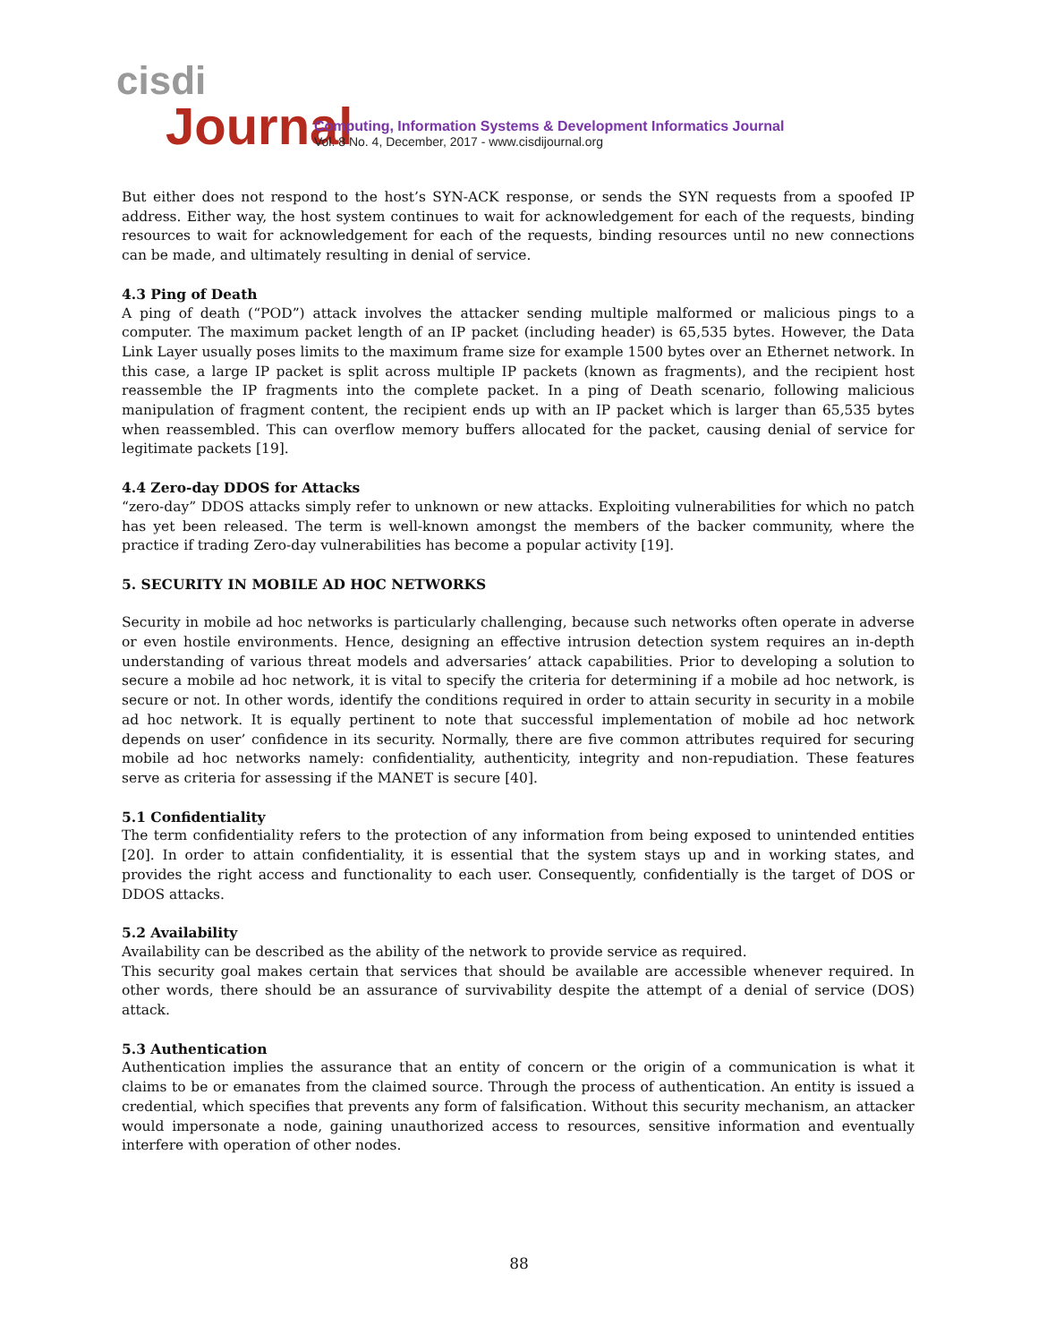cisdi
Journal
Computing, Information Systems & Development Informatics Journal
Vol. 8 No. 4, December, 2017 - www.cisdijournal.org
But either does not respond to the host’s SYN-ACK response, or sends the SYN requests from a spoofed IP address. Either way, the host system continues to wait for acknowledgement for each of the requests, binding resources to wait for acknowledgement for each of the requests, binding resources until no new connections can be made, and ultimately resulting in denial of service.
4.3 Ping of Death
A ping of death (“POD”) attack involves the attacker sending multiple malformed or malicious pings to a computer. The maximum packet length of an IP packet (including header) is 65,535 bytes. However, the Data Link Layer usually poses limits to the maximum frame size for example 1500 bytes over an Ethernet network. In this case, a large IP packet is split across multiple IP packets (known as fragments), and the recipient host reassemble the IP fragments into the complete packet. In a ping of Death scenario, following malicious manipulation of fragment content, the recipient ends up with an IP packet which is larger than 65,535 bytes when reassembled. This can overflow memory buffers allocated for the packet, causing denial of service for legitimate packets [19].
4.4 Zero-day DDOS for Attacks
“zero-day” DDOS attacks simply refer to unknown or new attacks. Exploiting vulnerabilities for which no patch has yet been released. The term is well-known amongst the members of the backer community, where the practice if trading Zero-day vulnerabilities has become a popular activity [19].
5. SECURITY IN MOBILE AD HOC NETWORKS
Security in mobile ad hoc networks is particularly challenging, because such networks often operate in adverse or even hostile environments. Hence, designing an effective intrusion detection system requires an in-depth understanding of various threat models and adversaries’ attack capabilities. Prior to developing a solution to secure a mobile ad hoc network, it is vital to specify the criteria for determining if a mobile ad hoc network, is secure or not. In other words, identify the conditions required in order to attain security in security in a mobile ad hoc network. It is equally pertinent to note that successful implementation of mobile ad hoc network depends on user’ confidence in its security. Normally, there are five common attributes required for securing mobile ad hoc networks namely: confidentiality, authenticity, integrity and non-repudiation. These features serve as criteria for assessing if the MANET is secure [40].
5.1 Confidentiality
The term confidentiality refers to the protection of any information from being exposed to unintended entities [20]. In order to attain confidentiality, it is essential that the system stays up and in working states, and provides the right access and functionality to each user. Consequently, confidentially is the target of DOS or DDOS attacks.
5.2 Availability
Availability can be described as the ability of the network to provide service as required.
This security goal makes certain that services that should be available are accessible whenever required. In other words, there should be an assurance of survivability despite the attempt of a denial of service (DOS) attack.
5.3 Authentication
Authentication implies the assurance that an entity of concern or the origin of a communication is what it claims to be or emanates from the claimed source. Through the process of authentication. An entity is issued a credential, which specifies that prevents any form of falsification. Without this security mechanism, an attacker would impersonate a node, gaining unauthorized access to resources, sensitive information and eventually interfere with operation of other nodes.
88